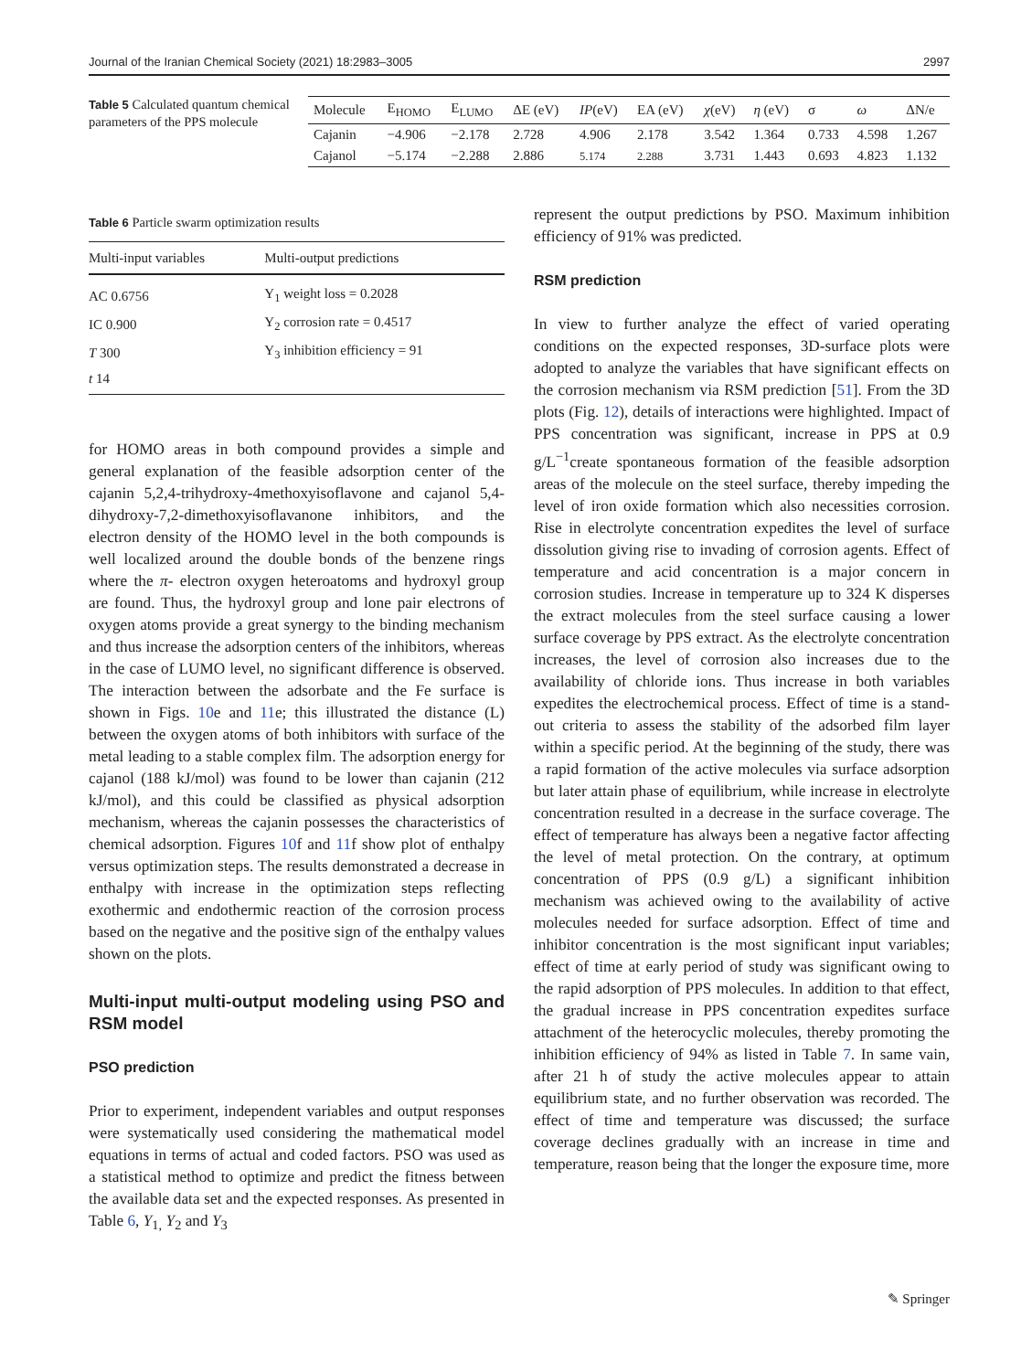Journal of the Iranian Chemical Society (2021) 18:2983–3005 2997
Table 5 Calculated quantum chemical parameters of the PPS molecule
| Molecule | E<sub>HOMO</sub> | E<sub>LUMO</sub> | ΔE (eV) | IP (eV) | EA (eV) | χ (eV) | η (eV) | σ | ω | ΔN/e |
| --- | --- | --- | --- | --- | --- | --- | --- | --- | --- | --- |
| Cajanin | −4.906 | −2.178 | 2.728 | 4.906 | 2.178 | 3.542 | 1.364 | 0.733 | 4.598 | 1.267 |
| Cajanol | −5.174 | −2.288 | 2.886 | 5.174 | 2.288 | 3.731 | 1.443 | 0.693 | 4.823 | 1.132 |
Table 6 Particle swarm optimization results
| Multi-input variables | Multi-output predictions |
| --- | --- |
| AC 0.6756 | Y<sub>1</sub> weight loss = 0.2028 |
| IC 0.900 | Y<sub>2</sub> corrosion rate = 0.4517 |
| T 300 | Y<sub>3</sub> inhibition efficiency = 91 |
| t 14 | |
for HOMO areas in both compound provides a simple and general explanation of the feasible adsorption center of the cajanin 5,2,4-trihydroxy-4methoxyisoflavone and cajanol 5,4-dihydroxy-7,2-dimethoxyisoflavanone inhibitors, and the electron density of the HOMO level in the both compounds is well localized around the double bonds of the benzene rings where the π- electron oxygen heteroatoms and hydroxyl group are found. Thus, the hydroxyl group and lone pair electrons of oxygen atoms provide a great synergy to the binding mechanism and thus increase the adsorption centers of the inhibitors, whereas in the case of LUMO level, no significant difference is observed. The interaction between the adsorbate and the Fe surface is shown in Figs. 10e and 11e; this illustrated the distance (L) between the oxygen atoms of both inhibitors with surface of the metal leading to a stable complex film. The adsorption energy for cajanol (188 kJ/mol) was found to be lower than cajanin (212 kJ/mol), and this could be classified as physical adsorption mechanism, whereas the cajanin possesses the characteristics of chemical adsorption. Figures 10f and 11f show plot of enthalpy versus optimization steps. The results demonstrated a decrease in enthalpy with increase in the optimization steps reflecting exothermic and endothermic reaction of the corrosion process based on the negative and the positive sign of the enthalpy values shown on the plots.
Multi-input multi-output modeling using PSO and RSM model
PSO prediction
Prior to experiment, independent variables and output responses were systematically used considering the mathematical model equations in terms of actual and coded factors. PSO was used as a statistical method to optimize and predict the fitness between the available data set and the expected responses. As presented in Table 6, Y<sub>1,</sub> Y<sub>2</sub> and Y<sub>3</sub>
represent the output predictions by PSO. Maximum inhibition efficiency of 91% was predicted.
RSM prediction
In view to further analyze the effect of varied operating conditions on the expected responses, 3D-surface plots were adopted to analyze the variables that have significant effects on the corrosion mechanism via RSM prediction [51]. From the 3D plots (Fig. 12), details of interactions were highlighted. Impact of PPS concentration was significant, increase in PPS at 0.9 g/L<sup>−1</sup>create spontaneous formation of the feasible adsorption areas of the molecule on the steel surface, thereby impeding the level of iron oxide formation which also necessities corrosion. Rise in electrolyte concentration expedites the level of surface dissolution giving rise to invading of corrosion agents. Effect of temperature and acid concentration is a major concern in corrosion studies. Increase in temperature up to 324 K disperses the extract molecules from the steel surface causing a lower surface coverage by PPS extract. As the electrolyte concentration increases, the level of corrosion also increases due to the availability of chloride ions. Thus increase in both variables expedites the electrochemical process. Effect of time is a stand-out criteria to assess the stability of the adsorbed film layer within a specific period. At the beginning of the study, there was a rapid formation of the active molecules via surface adsorption but later attain phase of equilibrium, while increase in electrolyte concentration resulted in a decrease in the surface coverage. The effect of temperature has always been a negative factor affecting the level of metal protection. On the contrary, at optimum concentration of PPS (0.9 g/L) a significant inhibition mechanism was achieved owing to the availability of active molecules needed for surface adsorption. Effect of time and inhibitor concentration is the most significant input variables; effect of time at early period of study was significant owing to the rapid adsorption of PPS molecules. In addition to that effect, the gradual increase in PPS concentration expedites surface attachment of the heterocyclic molecules, thereby promoting the inhibition efficiency of 94% as listed in Table 7. In same vain, after 21 h of study the active molecules appear to attain equilibrium state, and no further observation was recorded. The effect of time and temperature was discussed; the surface coverage declines gradually with an increase in time and temperature, reason being that the longer the exposure time, more
✎ Springer